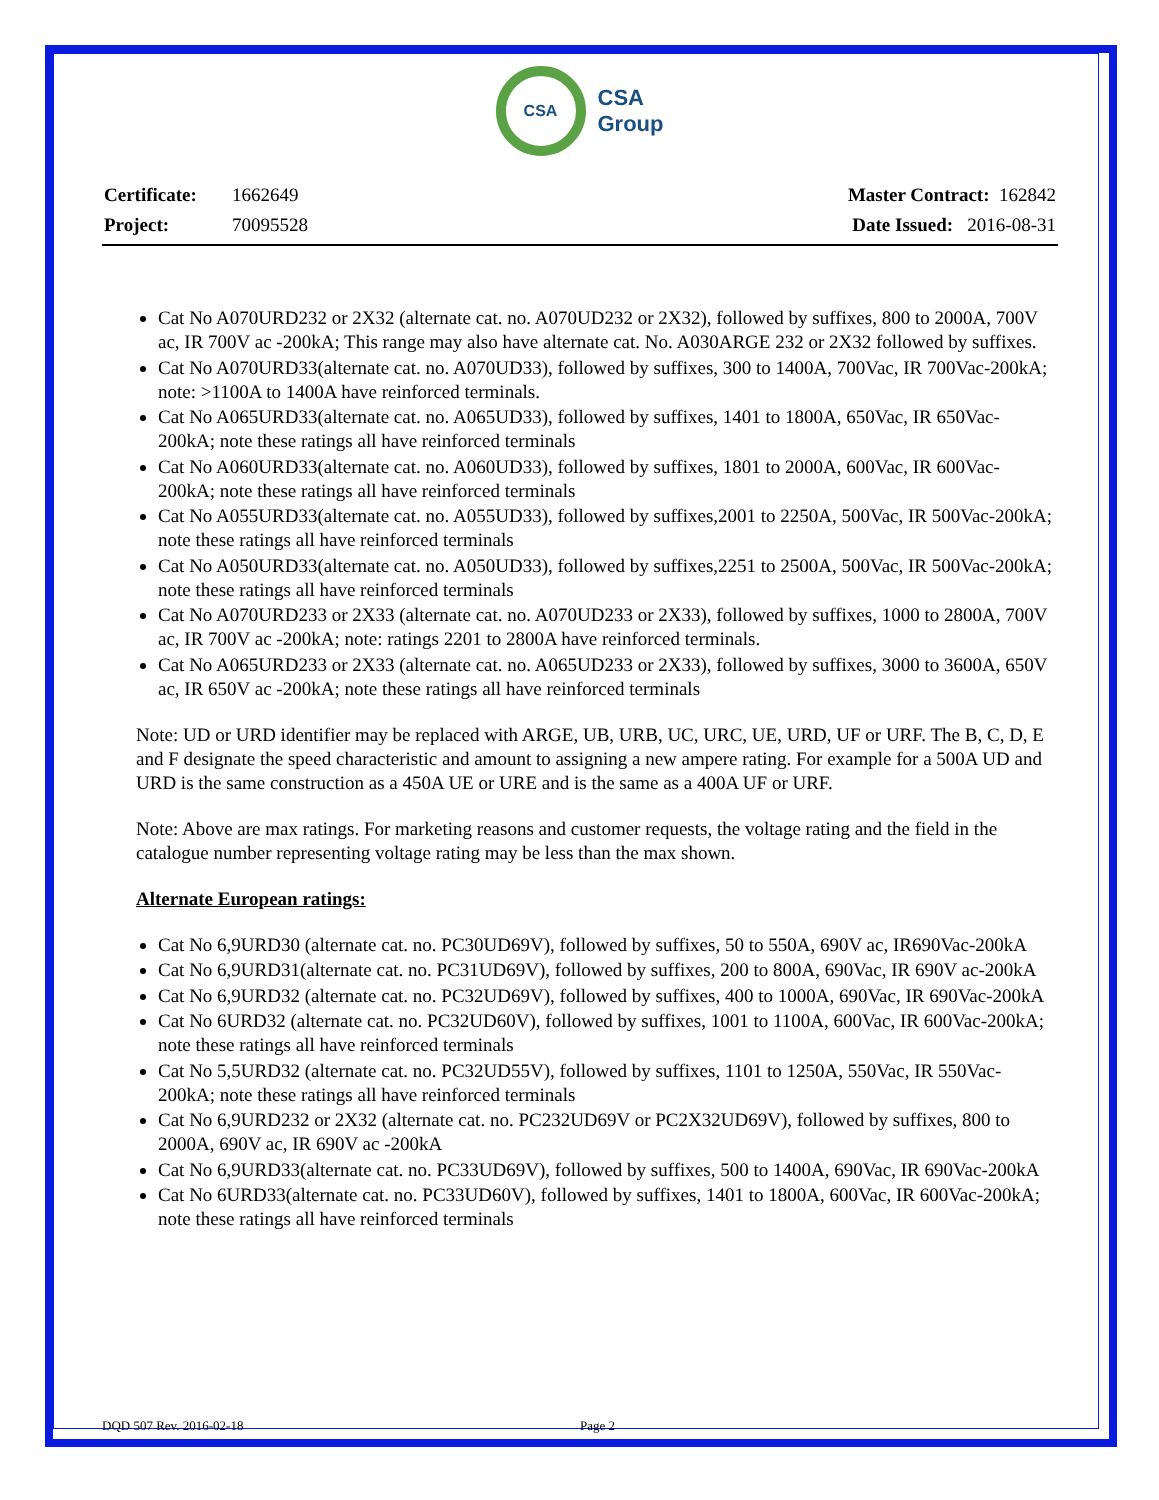CSA
CSA
Group
Certificate: 1662649 Master Contract: 162842
Project: 70095528 Date Issued: 2016-08-31
Cat No A070URD232 or 2X32 (alternate cat. no. A070UD232 or 2X32), followed by suffixes, 800 to 2000A, 700V ac, IR 700V ac -200kA; This range may also have alternate cat. No. A030ARGE 232 or 2X32 followed by suffixes.
Cat No A070URD33(alternate cat. no. A070UD33), followed by suffixes, 300 to 1400A, 700Vac, IR 700Vac-200kA; note: >1100A to 1400A have reinforced terminals.
Cat No A065URD33(alternate cat. no. A065UD33), followed by suffixes, 1401 to 1800A, 650Vac, IR 650Vac-200kA; note these ratings all have reinforced terminals
Cat No A060URD33(alternate cat. no. A060UD33), followed by suffixes, 1801 to 2000A, 600Vac, IR 600Vac-200kA; note these ratings all have reinforced terminals
Cat No A055URD33(alternate cat. no. A055UD33), followed by suffixes,2001 to 2250A, 500Vac, IR 500Vac-200kA; note these ratings all have reinforced terminals
Cat No A050URD33(alternate cat. no. A050UD33), followed by suffixes,2251 to 2500A, 500Vac, IR 500Vac-200kA; note these ratings all have reinforced terminals
Cat No A070URD233 or 2X33 (alternate cat. no. A070UD233 or 2X33), followed by suffixes, 1000 to 2800A, 700V ac, IR 700V ac -200kA; note: ratings 2201 to 2800A have reinforced terminals.
Cat No A065URD233 or 2X33 (alternate cat. no. A065UD233 or 2X33), followed by suffixes, 3000 to 3600A, 650V ac, IR 650V ac -200kA; note these ratings all have reinforced terminals
Note: UD or URD identifier may be replaced with ARGE, UB, URB, UC, URC, UE, URD, UF or URF. The B, C, D, E and F designate the speed characteristic and amount to assigning a new ampere rating. For example for a 500A UD and URD is the same construction as a 450A UE or URE and is the same as a 400A UF or URF.
Note: Above are max ratings. For marketing reasons and customer requests, the voltage rating and the field in the catalogue number representing voltage rating may be less than the max shown.
Alternate European ratings:
Cat No 6,9URD30 (alternate cat. no. PC30UD69V), followed by suffixes, 50 to 550A, 690V ac, IR690Vac-200kA
Cat No 6,9URD31(alternate cat. no. PC31UD69V), followed by suffixes, 200 to 800A, 690Vac, IR 690V ac-200kA
Cat No 6,9URD32 (alternate cat. no. PC32UD69V), followed by suffixes, 400 to 1000A, 690Vac, IR 690Vac-200kA
Cat No 6URD32 (alternate cat. no. PC32UD60V), followed by suffixes, 1001 to 1100A, 600Vac, IR 600Vac-200kA; note these ratings all have reinforced terminals
Cat No 5,5URD32 (alternate cat. no. PC32UD55V), followed by suffixes, 1101 to 1250A, 550Vac, IR 550Vac-200kA; note these ratings all have reinforced terminals
Cat No 6,9URD232 or 2X32 (alternate cat. no. PC232UD69V or PC2X32UD69V), followed by suffixes, 800 to 2000A, 690V ac, IR 690V ac -200kA
Cat No 6,9URD33(alternate cat. no. PC33UD69V), followed by suffixes, 500 to 1400A, 690Vac, IR 690Vac-200kA
Cat No 6URD33(alternate cat. no. PC33UD60V), followed by suffixes, 1401 to 1800A, 600Vac, IR 600Vac-200kA; note these ratings all have reinforced terminals
DQD 507 Rev. 2016-02-18 Page 2